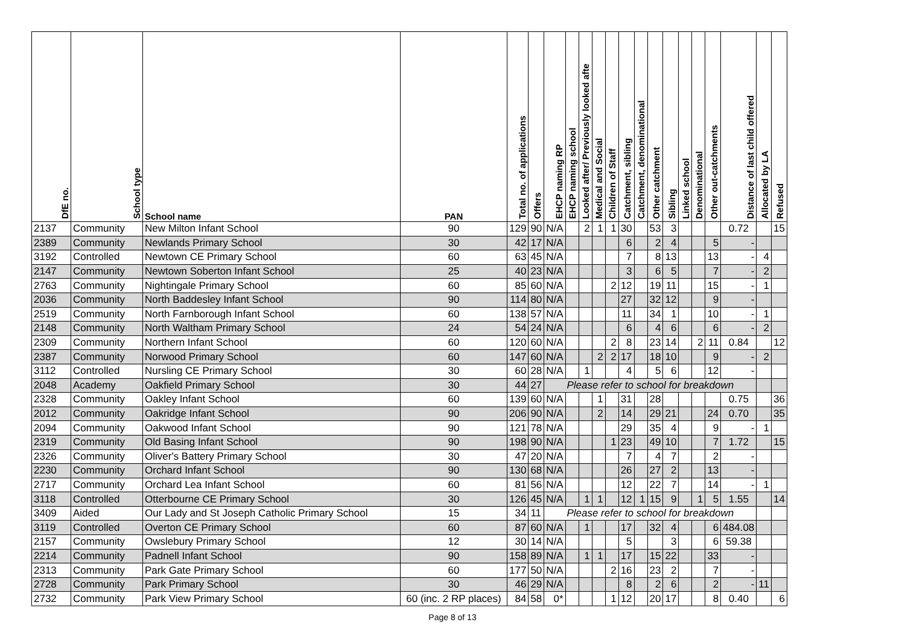| DfE no. | School type | School name | PAN | Total no. of applications | Offers | EHCP naming RP | EHCP naming school | Looked after/ Previously looked afte | Medical and Social | Children of Staff | Catchment, sibling | Catchment, denominational | Other catchment | Sibling | Linked school | Denominational | Other out-catchments | Distance of last child offered | Allocated by LA | Refused |
| --- | --- | --- | --- | --- | --- | --- | --- | --- | --- | --- | --- | --- | --- | --- | --- | --- | --- | --- | --- | --- |
| 2137 | Community | New Milton Infant School | 90 | 129 | 90 | N/A | | 2 | 1 | 1 | 30 | | 53 | 3 | | | | 0.72 | | 15 |
| 2389 | Community | Newlands Primary School | 30 | 42 | 17 | N/A | | | | | 6 | | 2 | 4 | | | 5 | - | | |
| 3192 | Controlled | Newtown CE Primary School | 60 | 63 | 45 | N/A | | | | | 7 | | 8 | 13 | | | 13 | - | 4 | |
| 2147 | Community | Newtown Soberton Infant School | 25 | 40 | 23 | N/A | | | | | 3 | | 6 | 5 | | | 7 | - | 2 | |
| 2763 | Community | Nightingale Primary School | 60 | 85 | 60 | N/A | | | | 2 | 12 | | 19 | 11 | | | 15 | - | 1 | |
| 2036 | Community | North Baddesley Infant School | 90 | 114 | 80 | N/A | | | | | 27 | | 32 | 12 | | | 9 | - | | |
| 2519 | Community | North Farnborough Infant School | 60 | 138 | 57 | N/A | | | | | 11 | | 34 | 1 | | | 10 | - | 1 | |
| 2148 | Community | North Waltham Primary School | 24 | 54 | 24 | N/A | | | | | 6 | | 4 | 6 | | | 6 | - | 2 | |
| 2309 | Community | Northern Infant School | 60 | 120 | 60 | N/A | | | | 2 | 8 | | 23 | 14 | | 2 | 11 | 0.84 | | 12 |
| 2387 | Community | Norwood Primary School | 60 | 147 | 60 | N/A | | | 2 | 2 | 17 | | 18 | 10 | | | 9 | - | 2 | |
| 3112 | Controlled | Nursling CE Primary School | 30 | 60 | 28 | N/A | | 1 | | | 4 | | 5 | 6 | | | 12 | - | | |
| 2048 | Academy | Oakfield Primary School | 30 | 44 | 27 | Please refer to school for breakdown | | | | | | | | | | | | | | |
| 2328 | Community | Oakley Infant School | 60 | 139 | 60 | N/A | | | 1 | | 31 | | 28 | | | | | 0.75 | | 36 |
| 2012 | Community | Oakridge Infant School | 90 | 206 | 90 | N/A | | | 2 | | 14 | | 29 | 21 | | | 24 | 0.70 | | 35 |
| 2094 | Community | Oakwood Infant School | 90 | 121 | 78 | N/A | | | | | 29 | | 35 | 4 | | | 9 | - | 1 | |
| 2319 | Community | Old Basing Infant School | 90 | 198 | 90 | N/A | | | | 1 | 23 | | 49 | 10 | | | 7 | 1.72 | | 15 |
| 2326 | Community | Oliver's Battery Primary School | 30 | 47 | 20 | N/A | | | | | 7 | | 4 | 7 | | | 2 | - | | |
| 2230 | Community | Orchard Infant School | 90 | 130 | 68 | N/A | | | | | 26 | | 27 | 2 | | | 13 | - | | |
| 2717 | Community | Orchard Lea Infant School | 60 | 81 | 56 | N/A | | | | | 12 | | 22 | 7 | | | 14 | - | 1 | |
| 3118 | Controlled | Otterbourne CE Primary School | 30 | 126 | 45 | N/A | | 1 | 1 | | 12 | 1 | 15 | 9 | | 1 | 5 | 1.55 | | 14 |
| 3409 | Aided | Our Lady and St Joseph Catholic Primary School | 15 | 34 | 11 | Please refer to school for breakdown | | | | | | | | | | | | | | |
| 3119 | Controlled | Overton CE Primary School | 60 | 87 | 60 | N/A | | 1 | | | 17 | | 32 | 4 | | | 6 | 484.08 | | |
| 2157 | Community | Owslebury Primary School | 12 | 30 | 14 | N/A | | | | | 5 | | | 3 | | | 6 | 59.38 | | |
| 2214 | Community | Padnell Infant School | 90 | 158 | 89 | N/A | | 1 | 1 | | 17 | | 15 | 22 | | | 33 | - | | |
| 2313 | Community | Park Gate Primary School | 60 | 177 | 50 | N/A | | | | 2 | 16 | | 23 | 2 | | | 7 | - | | |
| 2728 | Community | Park Primary School | 30 | 46 | 29 | N/A | | | | | 8 | | 2 | 6 | | | 2 | - | 11 | |
| 2732 | Community | Park View Primary School | 60 (inc. 2 RP places) | 84 | 58 | 0* | | | | 1 | 12 | | 20 | 17 | | | 8 | 0.40 | | 6 |
Page 8 of 13